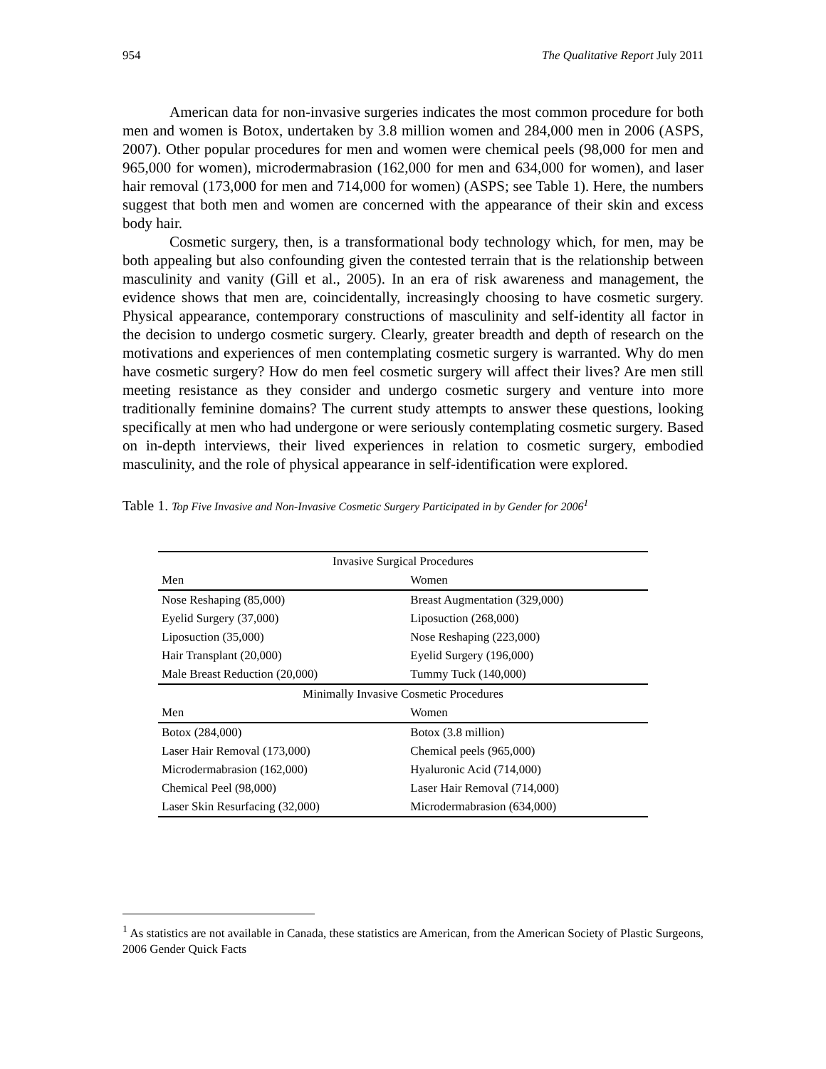954 The Qualitative Report July 2011
American data for non-invasive surgeries indicates the most common procedure for both men and women is Botox, undertaken by 3.8 million women and 284,000 men in 2006 (ASPS, 2007). Other popular procedures for men and women were chemical peels (98,000 for men and 965,000 for women), microdermabrasion (162,000 for men and 634,000 for women), and laser hair removal (173,000 for men and 714,000 for women) (ASPS; see Table 1). Here, the numbers suggest that both men and women are concerned with the appearance of their skin and excess body hair.
Cosmetic surgery, then, is a transformational body technology which, for men, may be both appealing but also confounding given the contested terrain that is the relationship between masculinity and vanity (Gill et al., 2005). In an era of risk awareness and management, the evidence shows that men are, coincidentally, increasingly choosing to have cosmetic surgery. Physical appearance, contemporary constructions of masculinity and self-identity all factor in the decision to undergo cosmetic surgery. Clearly, greater breadth and depth of research on the motivations and experiences of men contemplating cosmetic surgery is warranted. Why do men have cosmetic surgery? How do men feel cosmetic surgery will affect their lives? Are men still meeting resistance as they consider and undergo cosmetic surgery and venture into more traditionally feminine domains? The current study attempts to answer these questions, looking specifically at men who had undergone or were seriously contemplating cosmetic surgery. Based on in-depth interviews, their lived experiences in relation to cosmetic surgery, embodied masculinity, and the role of physical appearance in self-identification were explored.
Table 1. Top Five Invasive and Non-Invasive Cosmetic Surgery Participated in by Gender for 2006<sup>1</sup>
| Invasive Surgical Procedures | |
| --- | --- |
| Men | Women |
| Nose Reshaping (85,000) | Breast Augmentation (329,000) |
| Eyelid Surgery (37,000) | Liposuction (268,000) |
| Liposuction (35,000) | Nose Reshaping (223,000) |
| Hair Transplant (20,000) | Eyelid Surgery (196,000) |
| Male Breast Reduction (20,000) | Tummy Tuck (140,000) |
| Minimally Invasive Cosmetic Procedures | |
| Men | Women |
| Botox (284,000) | Botox (3.8 million) |
| Laser Hair Removal (173,000) | Chemical peels (965,000) |
| Microdermabrasion (162,000) | Hyaluronic Acid (714,000) |
| Chemical Peel (98,000) | Laser Hair Removal (714,000) |
| Laser Skin Resurfacing (32,000) | Microdermabrasion (634,000) |
<sup>1</sup> As statistics are not available in Canada, these statistics are American, from the American Society of Plastic Surgeons, 2006 Gender Quick Facts